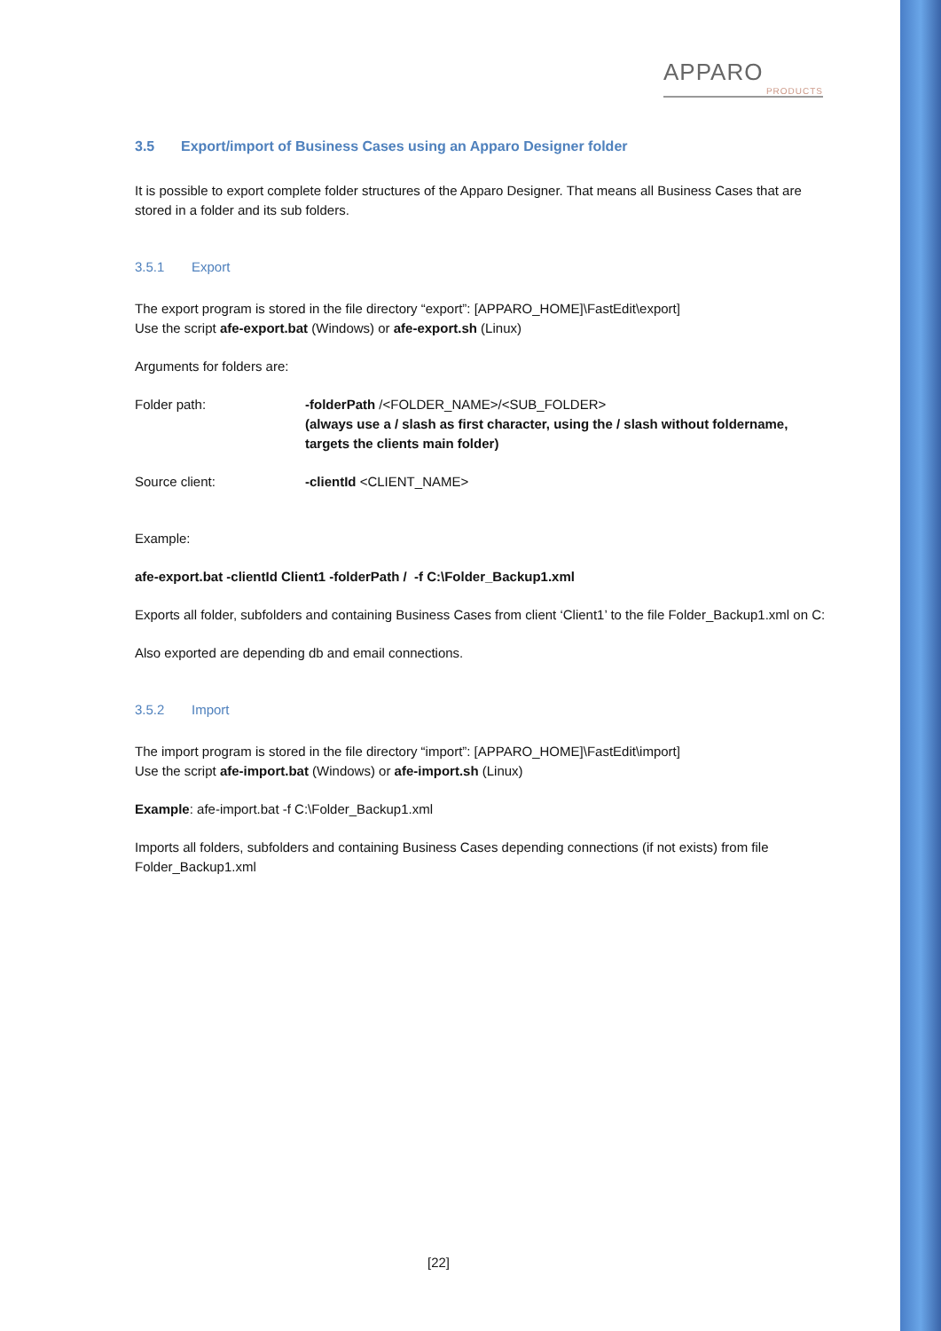APPARO
PRODUCTS
3.5 Export/import of Business Cases using an Apparo Designer folder
It is possible to export complete folder structures of the Apparo Designer. That means all Business Cases that are stored in a folder and its sub folders.
3.5.1 Export
The export program is stored in the file directory “export”: [APPARO_HOME]\FastEdit\export]
Use the script afe-export.bat (Windows) or afe-export.sh (Linux)
Arguments for folders are:
Folder path: -folderPath /<FOLDER_NAME>/<SUB_FOLDER>
(always use a / slash as first character, using the / slash without foldername, targets the clients main folder)
Source client: -clientId <CLIENT_NAME>
Example:
afe-export.bat -clientId Client1 -folderPath / -f C:\Folder_Backup1.xml
Exports all folder, subfolders and containing Business Cases from client ‘Client1’ to the file Folder_Backup1.xml on C:
Also exported are depending db and email connections.
3.5.2 Import
The import program is stored in the file directory “import”: [APPARO_HOME]\FastEdit\import]
Use the script afe-import.bat (Windows) or afe-import.sh (Linux)
Example: afe-import.bat -f C:\Folder_Backup1.xml
Imports all folders, subfolders and containing Business Cases depending connections (if not exists) from file Folder_Backup1.xml
[22]